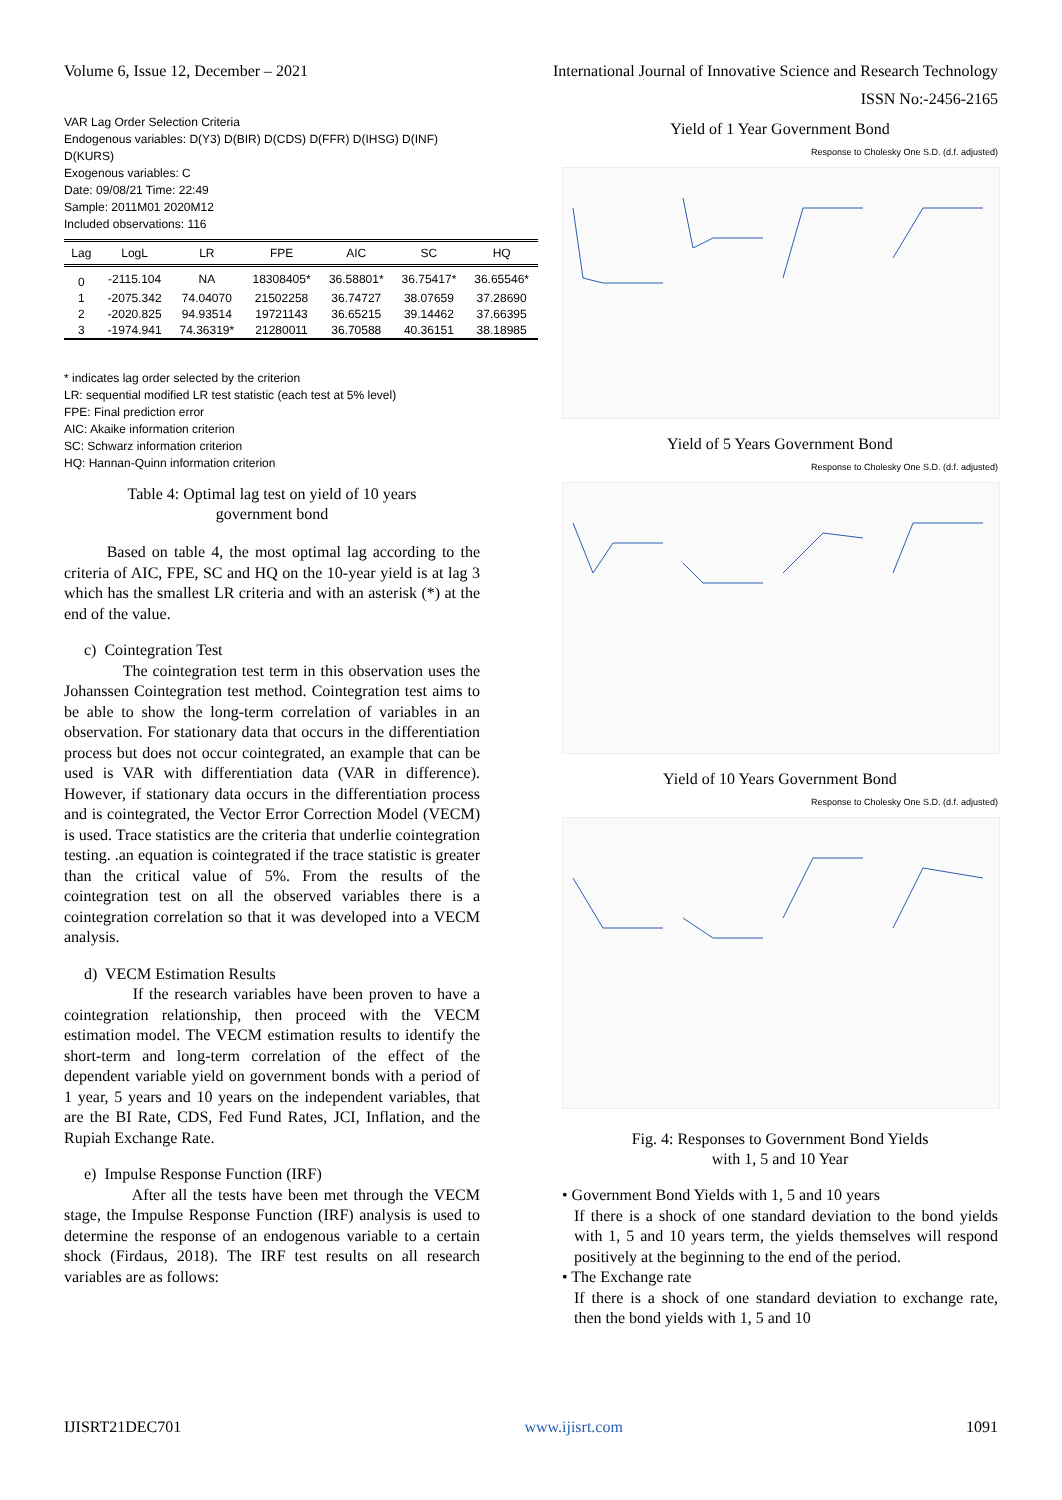Volume 6, Issue 12, December – 2021 International Journal of Innovative Science and Research Technology
ISSN No:-2456-2165
VAR Lag Order Selection Criteria
Endogenous variables: D(Y3) D(BIR) D(CDS) D(FFR) D(IHSG) D(INF) D(KURS)
Exogenous variables: C
Date: 09/08/21 Time: 22:49
Sample: 2011M01 2020M12
Included observations: 116
| Lag | LogL | LR | FPE | AIC | SC | HQ |
| --- | --- | --- | --- | --- | --- | --- |
| 0 | -2115.104 | NA | 18308405* | 36.58801* | 36.75417* | 36.65546* |
| 1 | -2075.342 | 74.04070 | 21502258 | 36.74727 | 38.07659 | 37.28690 |
| 2 | -2020.825 | 94.93514 | 19721143 | 36.65215 | 39.14462 | 37.66395 |
| 3 | -1974.941 | 74.36319* | 21280011 | 36.70588 | 40.36151 | 38.18985 |
* indicates lag order selected by the criterion
LR: sequential modified LR test statistic (each test at 5% level)
FPE: Final prediction error
AIC: Akaike information criterion
SC: Schwarz information criterion
HQ: Hannan-Quinn information criterion
Table 4: Optimal lag test on yield of 10 years
government bond
Based on table 4, the most optimal lag according to the criteria of AIC, FPE, SC and HQ on the 10-year yield is at lag 3 which has the smallest LR criteria and with an asterisk (*) at the end of the value.
c) Cointegration Test
The cointegration test term in this observation uses the Johanssen Cointegration test method. Cointegration test aims to be able to show the long-term correlation of variables in an observation. For stationary data that occurs in the differentiation process but does not occur cointegrated, an example that can be used is VAR with differentiation data (VAR in difference). However, if stationary data occurs in the differentiation process and is cointegrated, the Vector Error Correction Model (VECM) is used. Trace statistics are the criteria that underlie cointegration testing. .an equation is cointegrated if the trace statistic is greater than the critical value of 5%. From the results of the cointegration test on all the observed variables there is a cointegration correlation so that it was developed into a VECM analysis.
d) VECM Estimation Results
If the research variables have been proven to have a cointegration relationship, then proceed with the VECM estimation model. The VECM estimation results to identify the short-term and long-term correlation of the effect of the dependent variable yield on government bonds with a period of 1 year, 5 years and 10 years on the independent variables, that are the BI Rate, CDS, Fed Fund Rates, JCI, Inflation, and the Rupiah Exchange Rate.
e) Impulse Response Function (IRF)
After all the tests have been met through the VECM stage, the Impulse Response Function (IRF) analysis is used to determine the response of an endogenous variable to a certain shock (Firdaus, 2018). The IRF test results on all research variables are as follows:
Yield of 1 Year Government Bond
Response to Cholesky One S.D. (d.f. adjusted)
Yield of 5 Years Government Bond
Response to Cholesky One S.D. (d.f. adjusted)
Yield of 10 Years Government Bond
Response to Cholesky One S.D. (d.f. adjusted)
Fig. 4: Responses to Government Bond Yields
with 1, 5 and 10 Year
• Government Bond Yields with 1, 5 and 10 years
If there is a shock of one standard deviation to the bond yields with 1, 5 and 10 years term, the yields themselves will respond positively at the beginning to the end of the period.
• The Exchange rate
If there is a shock of one standard deviation to exchange rate, then the bond yields with 1, 5 and 10
IJISRT21DEC701 www.ijisrt.com 1091